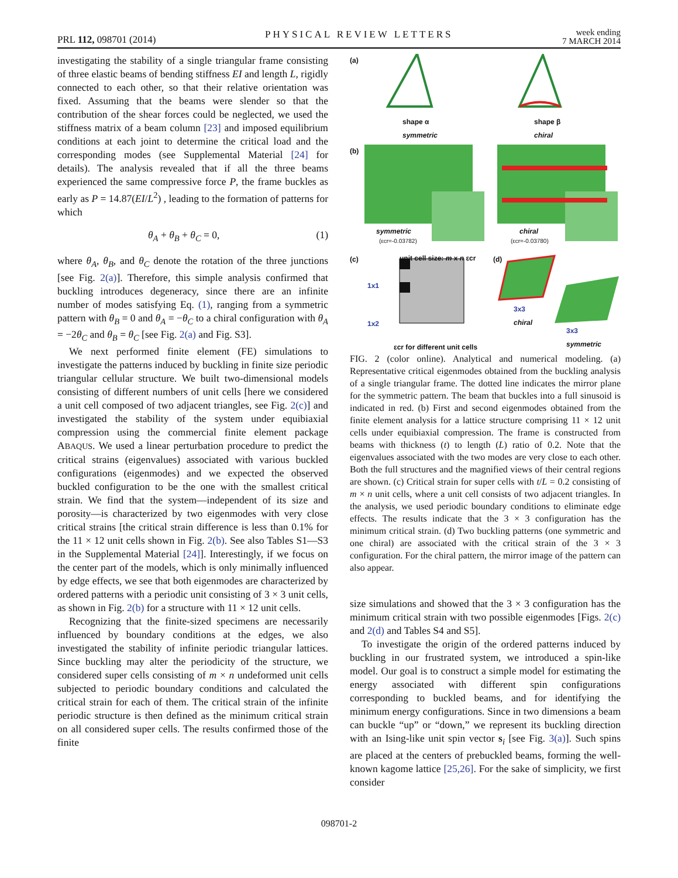PRL 112, 098701 (2014) PHYSICAL REVIEW LETTERS week ending
7 MARCH 2014
investigating the stability of a single triangular frame consisting of three elastic beams of bending stiffness EI and length L, rigidly connected to each other, so that their relative orientation was fixed. Assuming that the beams were slender so that the contribution of the shear forces could be neglected, we used the stiffness matrix of a beam column [23] and imposed equilibrium conditions at each joint to determine the critical load and the corresponding modes (see Supplemental Material [24] for details). The analysis revealed that if all the three beams experienced the same compressive force P, the frame buckles as early as P = 14.87(EI/L<sup>2</sup>) , leading to the formation of patterns for which
θ<sub>A</sub> + θ<sub>B</sub> + θ<sub>C</sub> = 0, (1)
where θ<sub>A</sub>, θ<sub>B</sub>, and θ<sub>C</sub> denote the rotation of the three junctions [see Fig. 2(a)]. Therefore, this simple analysis confirmed that buckling introduces degeneracy, since there are an infinite number of modes satisfying Eq. (1), ranging from a symmetric pattern with θ<sub>B</sub> = 0 and θ<sub>A</sub> = −θ<sub>C</sub> to a chiral configuration with θ<sub>A</sub> = −2θ<sub>C</sub> and θ<sub>B</sub> = θ<sub>C</sub> [see Fig. 2(a) and Fig. S3].
We next performed finite element (FE) simulations to investigate the patterns induced by buckling in finite size periodic triangular cellular structure. We built two-dimensional models consisting of different numbers of unit cells [here we considered a unit cell composed of two adjacent triangles, see Fig. 2(c)] and investigated the stability of the system under equibiaxial compression using the commercial finite element package ABAQUS. We used a linear perturbation procedure to predict the critical strains (eigenvalues) associated with various buckled configurations (eigenmodes) and we expected the observed buckled configuration to be the one with the smallest critical strain. We find that the system—independent of its size and porosity—is characterized by two eigenmodes with very close critical strains [the critical strain difference is less than 0.1% for the 11 × 12 unit cells shown in Fig. 2(b). See also Tables S1—S3 in the Supplemental Material [24]]. Interestingly, if we focus on the center part of the models, which is only minimally influenced by edge effects, we see that both eigenmodes are characterized by ordered patterns with a periodic unit consisting of 3 × 3 unit cells, as shown in Fig. 2(b) for a structure with 11 × 12 unit cells.
Recognizing that the finite-sized specimens are necessarily influenced by boundary conditions at the edges, we also investigated the stability of infinite periodic triangular lattices. Since buckling may alter the periodicity of the structure, we considered super cells consisting of m × n undeformed unit cells subjected to periodic boundary conditions and calculated the critical strain for each of them. The critical strain of the infinite periodic structure is then defined as the minimum critical strain on all considered super cells. The results confirmed those of the finite
(a)
shape α
symmetric
shape β
chiral
(b)
symmetric
(εcr=-0.03782)
chiral
(εcr=-0.03780)
(c) unit cell size: m x n εcr
1x1
1x2
εcr for different unit cells
(d)
3x3
chiral
3x3
symmetric
FIG. 2 (color online). Analytical and numerical modeling. (a) Representative critical eigenmodes obtained from the buckling analysis of a single triangular frame. The dotted line indicates the mirror plane for the symmetric pattern. The beam that buckles into a full sinusoid is indicated in red. (b) First and second eigenmodes obtained from the finite element analysis for a lattice structure comprising 11 × 12 unit cells under equibiaxial compression. The frame is constructed from beams with thickness (t) to length (L) ratio of 0.2. Note that the eigenvalues associated with the two modes are very close to each other. Both the full structures and the magnified views of their central regions are shown. (c) Critical strain for super cells with t/L = 0.2 consisting of m × n unit cells, where a unit cell consists of two adjacent triangles. In the analysis, we used periodic boundary conditions to eliminate edge effects. The results indicate that the 3 × 3 configuration has the minimum critical strain. (d) Two buckling patterns (one symmetric and one chiral) are associated with the critical strain of the 3 × 3 configuration. For the chiral pattern, the mirror image of the pattern can also appear.
size simulations and showed that the 3 × 3 configuration has the minimum critical strain with two possible eigenmodes [Figs. 2(c) and 2(d) and Tables S4 and S5].
To investigate the origin of the ordered patterns induced by buckling in our frustrated system, we introduced a spin-like model. Our goal is to construct a simple model for estimating the energy associated with different spin configurations corresponding to buckled beams, and for identifying the minimum energy configurations. Since in two dimensions a beam can buckle “up” or “down,” we represent its buckling direction with an Ising-like unit spin vector s<sub>i</sub> [see Fig. 3(a)]. Such spins are placed at the centers of prebuckled beams, forming the well-known kagome lattice [25,26]. For the sake of simplicity, we first consider
098701-2